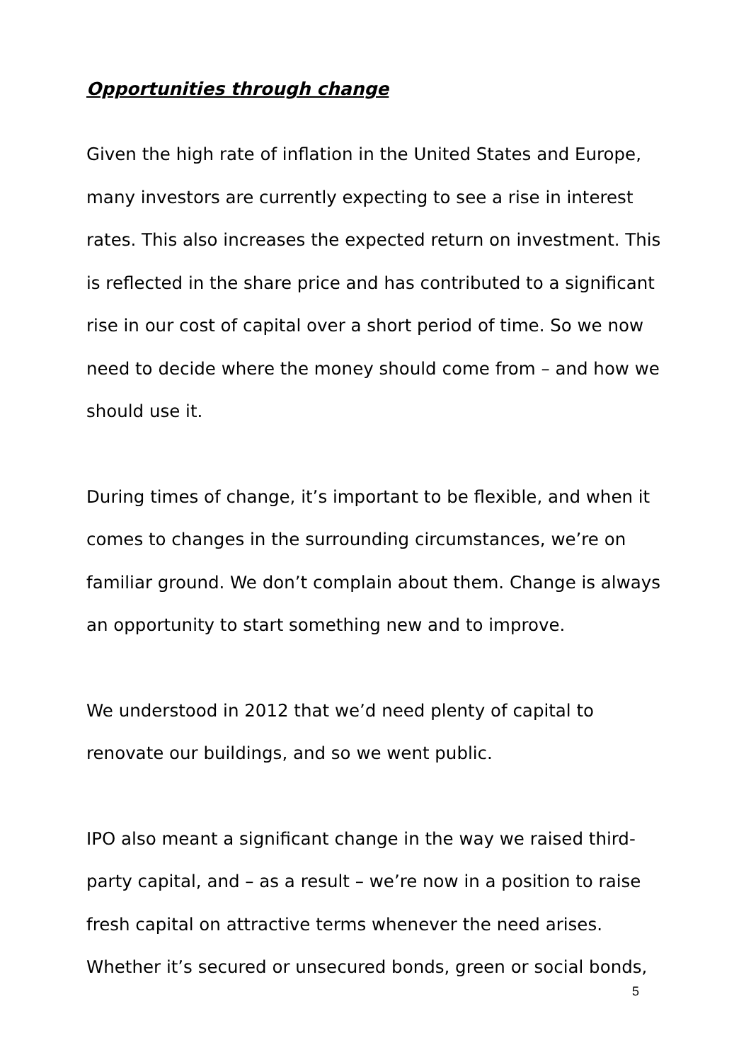Opportunities through change
Given the high rate of inflation in the United States and Europe, many investors are currently expecting to see a rise in interest rates. This also increases the expected return on investment. This is reflected in the share price and has contributed to a significant rise in our cost of capital over a short period of time. So we now need to decide where the money should come from – and how we should use it.
During times of change, it’s important to be flexible, and when it comes to changes in the surrounding circumstances, we’re on familiar ground. We don’t complain about them. Change is always an opportunity to start something new and to improve.
We understood in 2012 that we’d need plenty of capital to renovate our buildings, and so we went public.
IPO also meant a significant change in the way we raised third-party capital, and – as a result – we’re now in a position to raise fresh capital on attractive terms whenever the need arises. Whether it’s secured or unsecured bonds, green or social bonds,
5